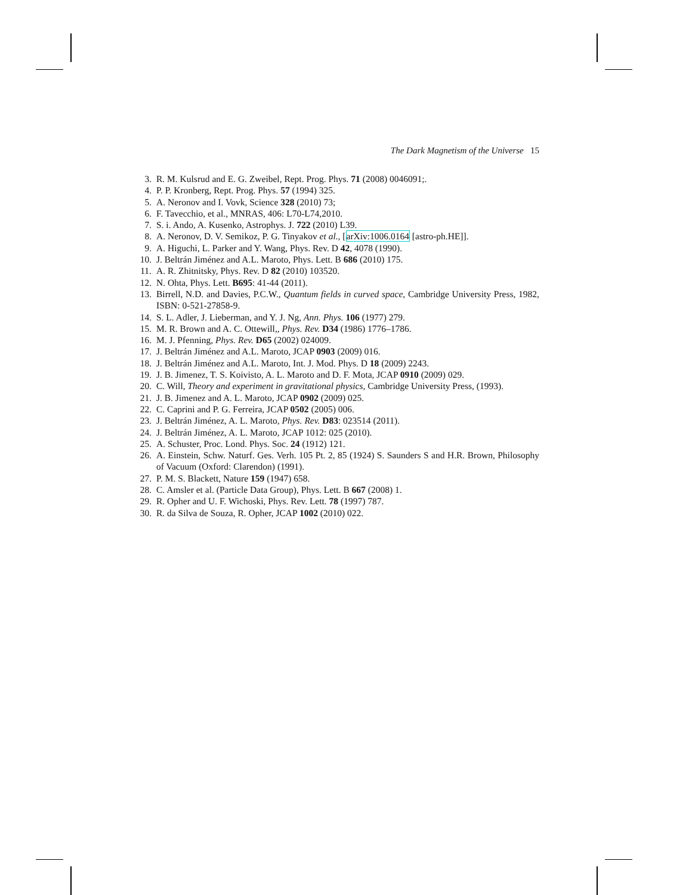The Dark Magnetism of the Universe 15
3. R. M. Kulsrud and E. G. Zweibel, Rept. Prog. Phys. 71 (2008) 0046091;.
4. P. P. Kronberg, Rept. Prog. Phys. 57 (1994) 325.
5. A. Neronov and I. Vovk, Science 328 (2010) 73;
6. F. Tavecchio, et al., MNRAS, 406: L70-L74,2010.
7. S. i. Ando, A. Kusenko, Astrophys. J. 722 (2010) L39.
8. A. Neronov, D. V. Semikoz, P. G. Tinyakov et al., [arXiv:1006.0164 [astro-ph.HE]].
9. A. Higuchi, L. Parker and Y. Wang, Phys. Rev. D 42, 4078 (1990).
10. J. Beltrán Jiménez and A.L. Maroto, Phys. Lett. B 686 (2010) 175.
11. A. R. Zhitnitsky, Phys. Rev. D 82 (2010) 103520.
12. N. Ohta, Phys. Lett. B695: 41-44 (2011).
13. Birrell, N.D. and Davies, P.C.W., Quantum fields in curved space, Cambridge University Press, 1982, ISBN: 0-521-27858-9.
14. S. L. Adler, J. Lieberman, and Y. J. Ng, Ann. Phys. 106 (1977) 279.
15. M. R. Brown and A. C. Ottewill,, Phys. Rev. D34 (1986) 1776–1786.
16. M. J. Pfenning, Phys. Rev. D65 (2002) 024009.
17. J. Beltrán Jiménez and A.L. Maroto, JCAP 0903 (2009) 016.
18. J. Beltrán Jiménez and A.L. Maroto, Int. J. Mod. Phys. D 18 (2009) 2243.
19. J. B. Jimenez, T. S. Koivisto, A. L. Maroto and D. F. Mota, JCAP 0910 (2009) 029.
20. C. Will, Theory and experiment in gravitational physics, Cambridge University Press, (1993).
21. J. B. Jimenez and A. L. Maroto, JCAP 0902 (2009) 025.
22. C. Caprini and P. G. Ferreira, JCAP 0502 (2005) 006.
23. J. Beltrán Jiménez, A. L. Maroto, Phys. Rev. D83: 023514 (2011).
24. J. Beltrán Jiménez, A. L. Maroto, JCAP 1012: 025 (2010).
25. A. Schuster, Proc. Lond. Phys. Soc. 24 (1912) 121.
26. A. Einstein, Schw. Naturf. Ges. Verh. 105 Pt. 2, 85 (1924) S. Saunders S and H.R. Brown, Philosophy of Vacuum (Oxford: Clarendon) (1991).
27. P. M. S. Blackett, Nature 159 (1947) 658.
28. C. Amsler et al. (Particle Data Group), Phys. Lett. B 667 (2008) 1.
29. R. Opher and U. F. Wichoski, Phys. Rev. Lett. 78 (1997) 787.
30. R. da Silva de Souza, R. Opher, JCAP 1002 (2010) 022.